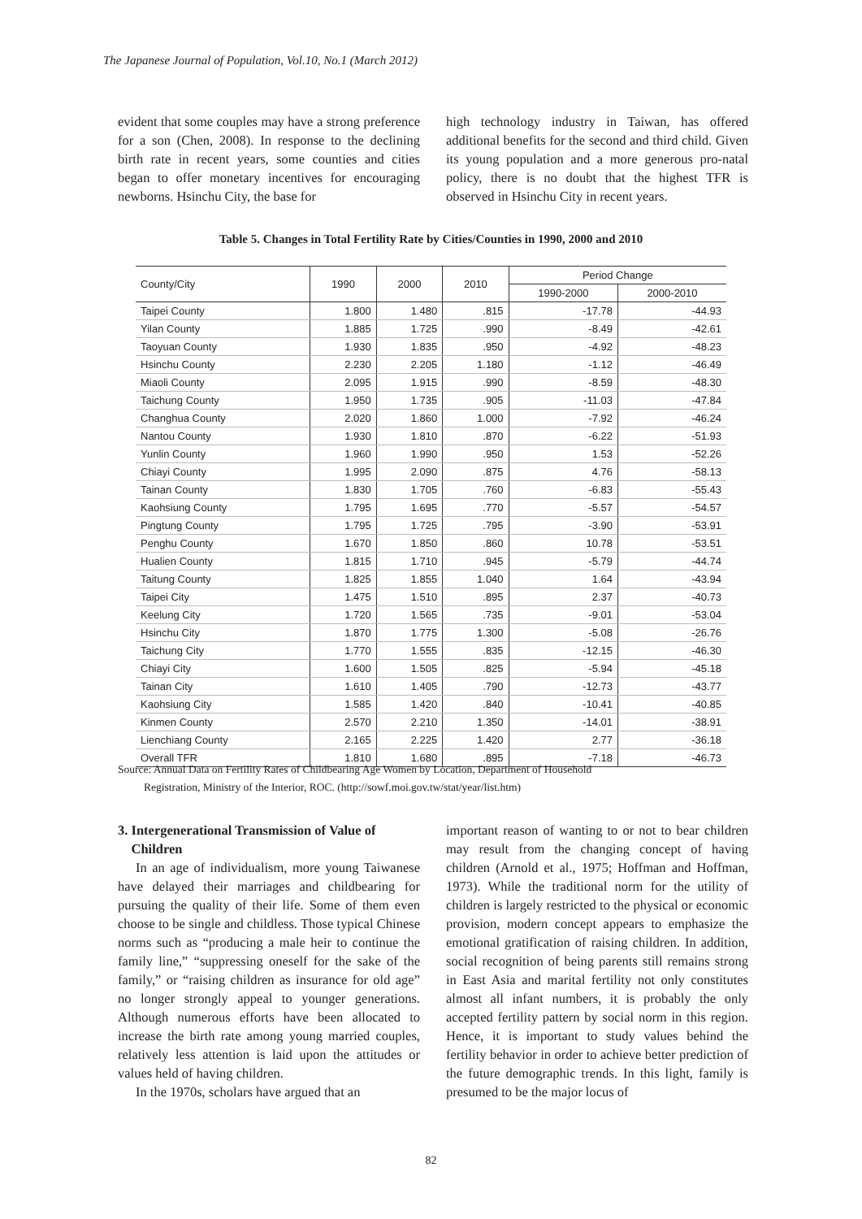The Japanese Journal of Population, Vol.10, No.1 (March 2012)
evident that some couples may have a strong preference for a son (Chen, 2008). In response to the declining birth rate in recent years, some counties and cities began to offer monetary incentives for encouraging newborns. Hsinchu City, the base for
high technology industry in Taiwan, has offered additional benefits for the second and third child. Given its young population and a more generous pro-natal policy, there is no doubt that the highest TFR is observed in Hsinchu City in recent years.
Table 5. Changes in Total Fertility Rate by Cities/Counties in 1990, 2000 and 2010
| County/City | 1990 | 2000 | 2010 | Period Change | |
| --- | --- | --- | --- | --- | --- |
| | | | | 1990-2000 | 2000-2010 |
| Taipei County | 1.800 | 1.480 | .815 | -17.78 | -44.93 |
| Yilan County | 1.885 | 1.725 | .990 | -8.49 | -42.61 |
| Taoyuan County | 1.930 | 1.835 | .950 | -4.92 | -48.23 |
| Hsinchu County | 2.230 | 2.205 | 1.180 | -1.12 | -46.49 |
| Miaoli County | 2.095 | 1.915 | .990 | -8.59 | -48.30 |
| Taichung County | 1.950 | 1.735 | .905 | -11.03 | -47.84 |
| Changhua County | 2.020 | 1.860 | 1.000 | -7.92 | -46.24 |
| Nantou County | 1.930 | 1.810 | .870 | -6.22 | -51.93 |
| Yunlin County | 1.960 | 1.990 | .950 | 1.53 | -52.26 |
| Chiayi County | 1.995 | 2.090 | .875 | 4.76 | -58.13 |
| Tainan County | 1.830 | 1.705 | .760 | -6.83 | -55.43 |
| Kaohsiung County | 1.795 | 1.695 | .770 | -5.57 | -54.57 |
| Pingtung County | 1.795 | 1.725 | .795 | -3.90 | -53.91 |
| Penghu County | 1.670 | 1.850 | .860 | 10.78 | -53.51 |
| Hualien County | 1.815 | 1.710 | .945 | -5.79 | -44.74 |
| Taitung County | 1.825 | 1.855 | 1.040 | 1.64 | -43.94 |
| Taipei City | 1.475 | 1.510 | .895 | 2.37 | -40.73 |
| Keelung City | 1.720 | 1.565 | .735 | -9.01 | -53.04 |
| Hsinchu City | 1.870 | 1.775 | 1.300 | -5.08 | -26.76 |
| Taichung City | 1.770 | 1.555 | .835 | -12.15 | -46.30 |
| Chiayi City | 1.600 | 1.505 | .825 | -5.94 | -45.18 |
| Tainan City | 1.610 | 1.405 | .790 | -12.73 | -43.77 |
| Kaohsiung City | 1.585 | 1.420 | .840 | -10.41 | -40.85 |
| Kinmen County | 2.570 | 2.210 | 1.350 | -14.01 | -38.91 |
| Lienchiang County | 2.165 | 2.225 | 1.420 | 2.77 | -36.18 |
| Overall TFR | 1.810 | 1.680 | .895 | -7.18 | -46.73 |
Source: Annual Data on Fertility Rates of Childbearing Age Women by Location, Department of Household
Registration, Ministry of the Interior, ROC. (http://sowf.moi.gov.tw/stat/year/list.htm)
3. Intergenerational Transmission of Value of
Children
In an age of individualism, more young Taiwanese have delayed their marriages and childbearing for pursuing the quality of their life. Some of them even choose to be single and childless. Those typical Chinese norms such as “producing a male heir to continue the family line,” “suppressing oneself for the sake of the family,” or “raising children as insurance for old age” no longer strongly appeal to younger generations. Although numerous efforts have been allocated to increase the birth rate among young married couples, relatively less attention is laid upon the attitudes or values held of having children.
In the 1970s, scholars have argued that an
important reason of wanting to or not to bear children may result from the changing concept of having children (Arnold et al., 1975; Hoffman and Hoffman, 1973). While the traditional norm for the utility of children is largely restricted to the physical or economic provision, modern concept appears to emphasize the emotional gratification of raising children. In addition, social recognition of being parents still remains strong in East Asia and marital fertility not only constitutes almost all infant numbers, it is probably the only accepted fertility pattern by social norm in this region. Hence, it is important to study values behind the fertility behavior in order to achieve better prediction of the future demographic trends. In this light, family is presumed to be the major locus of
82